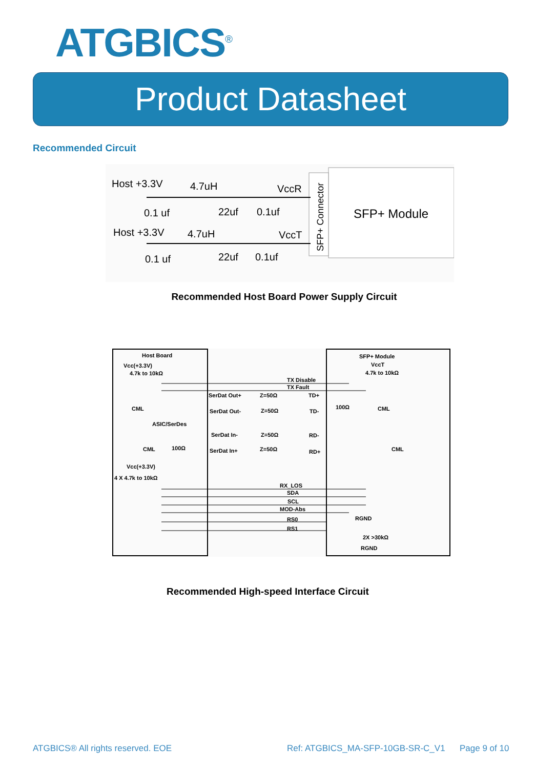ATGBICS<sup>®</sup>
Product Datasheet
Recommended Circuit
SFP+ Module
SFP+ Connector
Host +3.3V
4.7uH
VccR
0.1 uf
22uf
0.1uf
Host +3.3V
4.7uH
VccT
0.1 uf
22uf
0.1uf
Recommended Host Board Power Supply Circuit
Host Board
Vcc(+3.3V)
4.7k to 10kΩ
CML
ASIC/SerDes
CML
100Ω
Vcc(+3.3V)
4 X 4.7k to 10kΩ
SFP+ Module
VccT
4.7k to 10kΩ
TX Disable
TX Fault
SerDat Out+
Z=50Ω
TD+
SerDat Out-
Z=50Ω
TD-
100Ω
CML
SerDat In-
Z=50Ω
RD-
SerDat In+
Z=50Ω
RD+
CML
RX_LOS
SDA
SCL
MOD-Abs
RGND
RS0
RS1
2X >30kΩ
RGND
Recommended High-speed Interface Circuit
ATGBICS® All rights reserved. EOE
Ref: ATGBICS_MA-SFP-10GB-SR-C_V1
Page 9 of 10